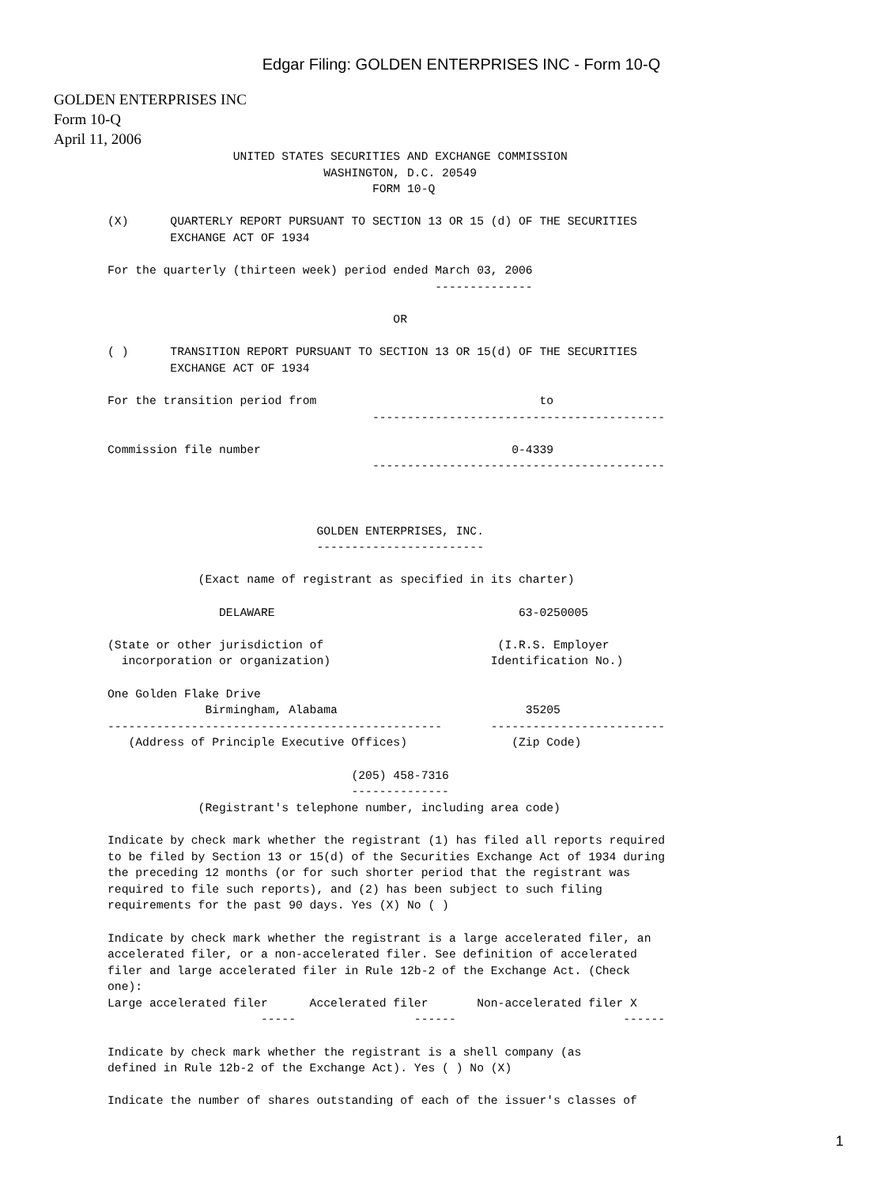Edgar Filing: GOLDEN ENTERPRISES INC - Form 10-Q
GOLDEN ENTERPRISES INC
Form 10-Q
April 11, 2006
                  UNITED STATES SECURITIES AND EXCHANGE COMMISSION
                               WASHINGTON, D.C. 20549
                                      FORM 10-Q

(X)      QUARTERLY REPORT PURSUANT TO SECTION 13 OR 15 (d) OF THE SECURITIES
         EXCHANGE ACT OF 1934

For the quarterly (thirteen week) period ended March 03, 2006
                                               --------------

                                         OR

( )      TRANSITION REPORT PURSUANT TO SECTION 13 OR 15(d) OF THE SECURITIES
         EXCHANGE ACT OF 1934

For the transition period from                                to
                                      ------------------------------------------

Commission file number                                    0-4339
                                      ------------------------------------------



                              GOLDEN ENTERPRISES, INC.
                              ------------------------

             (Exact name of registrant as specified in its charter)

                DELAWARE                                   63-0250005

(State or other jurisdiction of                         (I.R.S. Employer
  incorporation or organization)                       Identification No.)

One Golden Flake Drive
              Birmingham, Alabama                           35205
------------------------------------------------       -------------------------
   (Address of Principle Executive Offices)               (Zip Code)

                                   (205) 458-7316
                                   --------------
             (Registrant's telephone number, including area code)

Indicate by check mark whether the registrant (1) has filed all reports required
to be filed by Section 13 or 15(d) of the Securities Exchange Act of 1934 during
the preceding 12 months (or for such shorter period that the registrant was
required to file such reports), and (2) has been subject to such filing
requirements for the past 90 days. Yes (X) No ( )

Indicate by check mark whether the registrant is a large accelerated filer, an
accelerated filer, or a non-accelerated filer. See definition of accelerated
filer and large accelerated filer in Rule 12b-2 of the Exchange Act. (Check
one):
Large accelerated filer      Accelerated filer       Non-accelerated filer X
                      -----                 ------                        ------

Indicate by check mark whether the registrant is a shell company (as
defined in Rule 12b-2 of the Exchange Act). Yes ( ) No (X)

Indicate the number of shares outstanding of each of the issuer's classes of
1